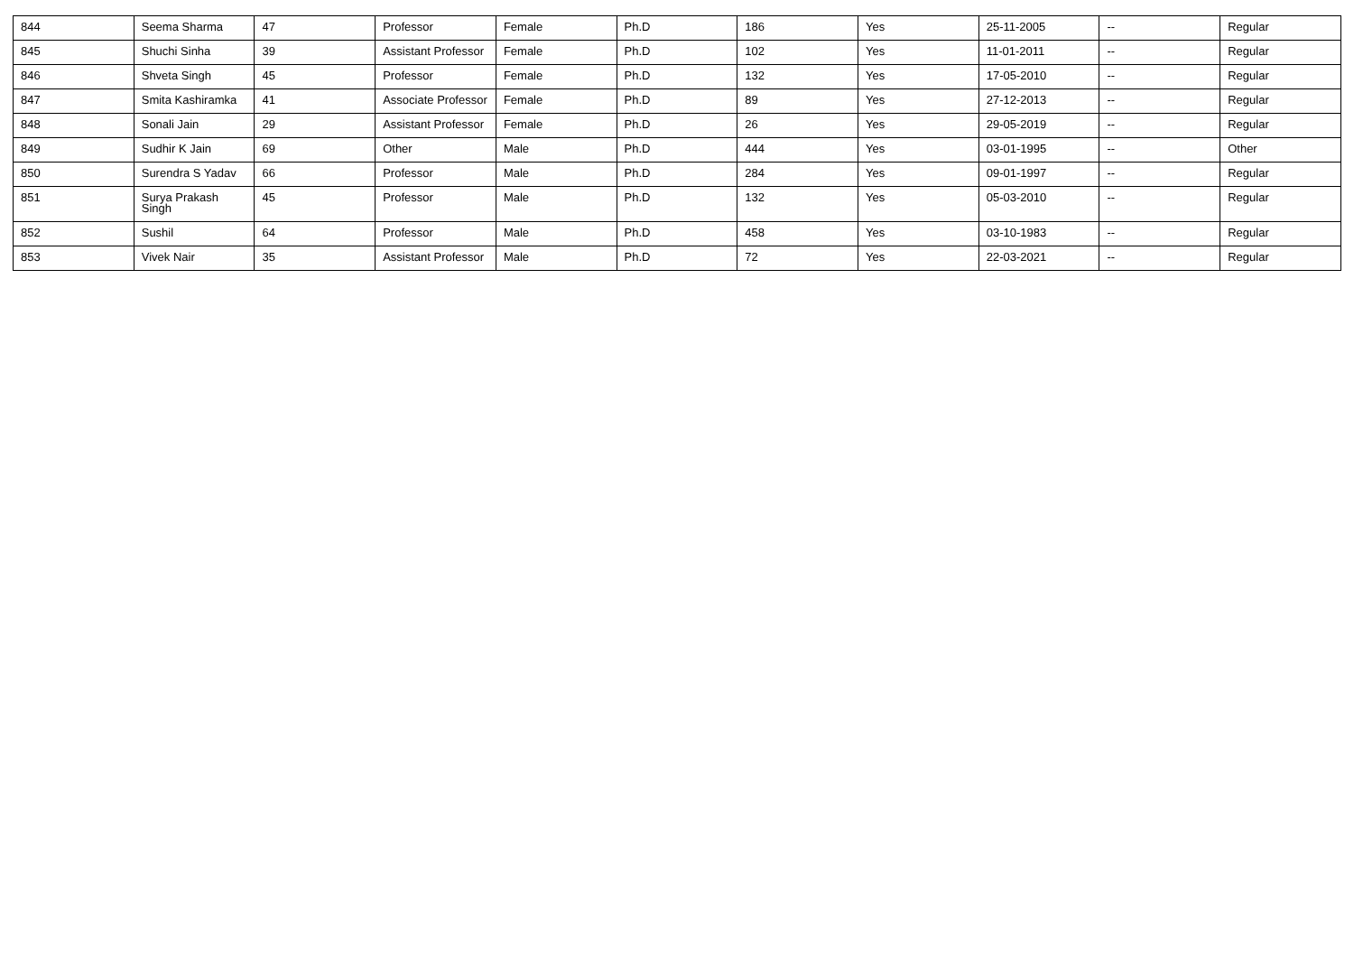| 844 | Seema Sharma | 47 | Professor | Female | Ph.D | 186 | Yes | 25-11-2005 | -- | Regular |
| 845 | Shuchi Sinha | 39 | Assistant Professor | Female | Ph.D | 102 | Yes | 11-01-2011 | -- | Regular |
| 846 | Shveta Singh | 45 | Professor | Female | Ph.D | 132 | Yes | 17-05-2010 | -- | Regular |
| 847 | Smita Kashiramka | 41 | Associate Professor | Female | Ph.D | 89 | Yes | 27-12-2013 | -- | Regular |
| 848 | Sonali Jain | 29 | Assistant Professor | Female | Ph.D | 26 | Yes | 29-05-2019 | -- | Regular |
| 849 | Sudhir K Jain | 69 | Other | Male | Ph.D | 444 | Yes | 03-01-1995 | -- | Other |
| 850 | Surendra S Yadav | 66 | Professor | Male | Ph.D | 284 | Yes | 09-01-1997 | -- | Regular |
| 851 | Surya Prakash Singh | 45 | Professor | Male | Ph.D | 132 | Yes | 05-03-2010 | -- | Regular |
| 852 | Sushil | 64 | Professor | Male | Ph.D | 458 | Yes | 03-10-1983 | -- | Regular |
| 853 | Vivek Nair | 35 | Assistant Professor | Male | Ph.D | 72 | Yes | 22-03-2021 | -- | Regular |